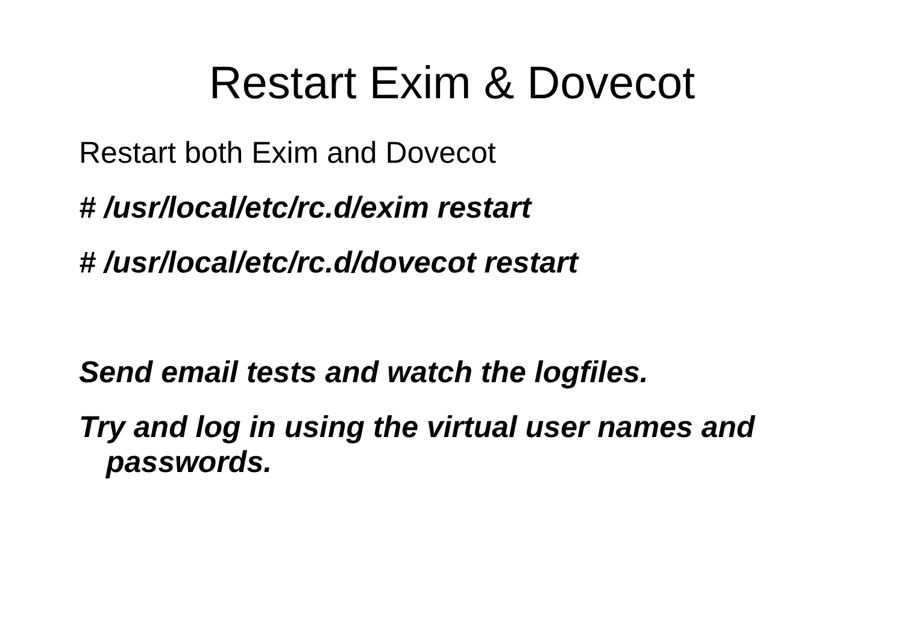Restart Exim & Dovecot
Restart both Exim and Dovecot
# /usr/local/etc/rc.d/exim restart
# /usr/local/etc/rc.d/dovecot restart
Send email tests and watch the logfiles.
Try and log in using the virtual user names and passwords.